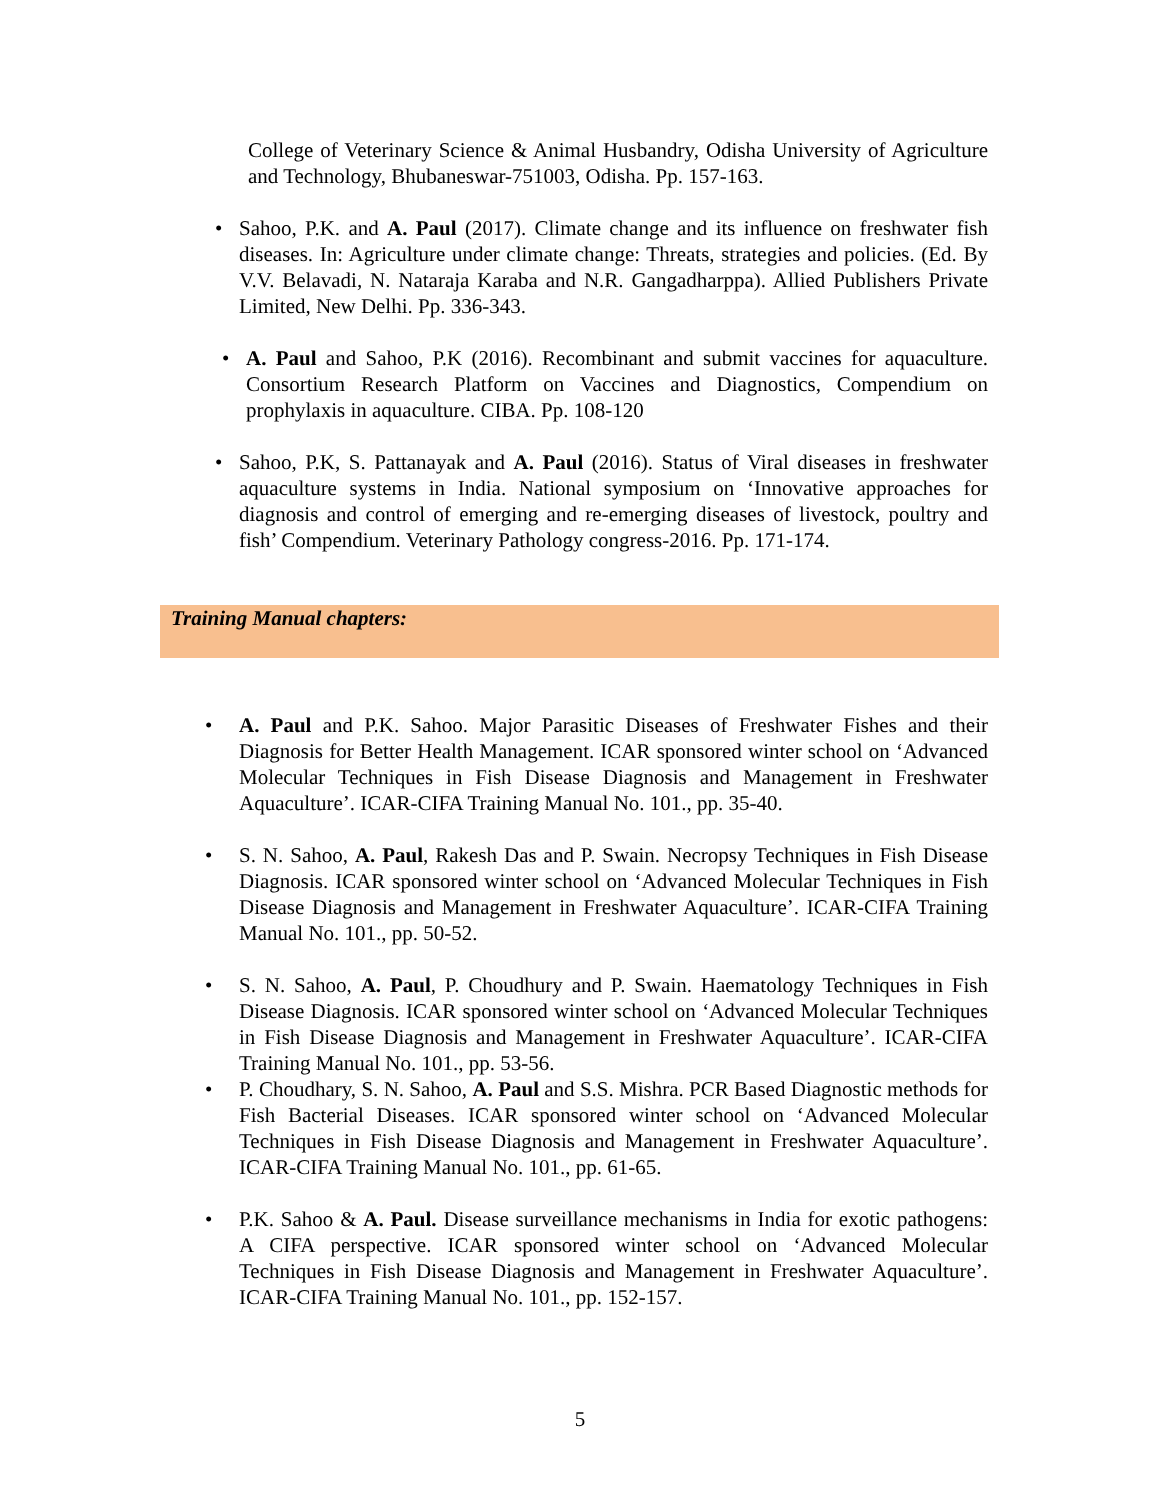College of Veterinary Science & Animal Husbandry, Odisha University of Agriculture and Technology, Bhubaneswar-751003, Odisha. Pp. 157-163.
• Sahoo, P.K. and A. Paul (2017). Climate change and its influence on freshwater fish diseases. In: Agriculture under climate change: Threats, strategies and policies. (Ed. By V.V. Belavadi, N. Nataraja Karaba and N.R. Gangadharppa). Allied Publishers Private Limited, New Delhi. Pp. 336-343.
• A. Paul and Sahoo, P.K (2016). Recombinant and submit vaccines for aquaculture. Consortium Research Platform on Vaccines and Diagnostics, Compendium on prophylaxis in aquaculture. CIBA. Pp. 108-120
• Sahoo, P.K, S. Pattanayak and A. Paul (2016). Status of Viral diseases in freshwater aquaculture systems in India. National symposium on ‘Innovative approaches for diagnosis and control of emerging and re-emerging diseases of livestock, poultry and fish’ Compendium. Veterinary Pathology congress-2016. Pp. 171-174.
Training Manual chapters:
• A. Paul and P.K. Sahoo. Major Parasitic Diseases of Freshwater Fishes and their Diagnosis for Better Health Management. ICAR sponsored winter school on ‘Advanced Molecular Techniques in Fish Disease Diagnosis and Management in Freshwater Aquaculture’. ICAR-CIFA Training Manual No. 101., pp. 35-40.
• S. N. Sahoo, A. Paul, Rakesh Das and P. Swain. Necropsy Techniques in Fish Disease Diagnosis. ICAR sponsored winter school on ‘Advanced Molecular Techniques in Fish Disease Diagnosis and Management in Freshwater Aquaculture’. ICAR-CIFA Training Manual No. 101., pp. 50-52.
• S. N. Sahoo, A. Paul, P. Choudhury and P. Swain. Haematology Techniques in Fish Disease Diagnosis. ICAR sponsored winter school on ‘Advanced Molecular Techniques in Fish Disease Diagnosis and Management in Freshwater Aquaculture’. ICAR-CIFA Training Manual No. 101., pp. 53-56.
• P. Choudhary, S. N. Sahoo, A. Paul and S.S. Mishra. PCR Based Diagnostic methods for Fish Bacterial Diseases. ICAR sponsored winter school on ‘Advanced Molecular Techniques in Fish Disease Diagnosis and Management in Freshwater Aquaculture’. ICAR-CIFA Training Manual No. 101., pp. 61-65.
• P.K. Sahoo & A. Paul. Disease surveillance mechanisms in India for exotic pathogens: A CIFA perspective. ICAR sponsored winter school on ‘Advanced Molecular Techniques in Fish Disease Diagnosis and Management in Freshwater Aquaculture’. ICAR-CIFA Training Manual No. 101., pp. 152-157.
5